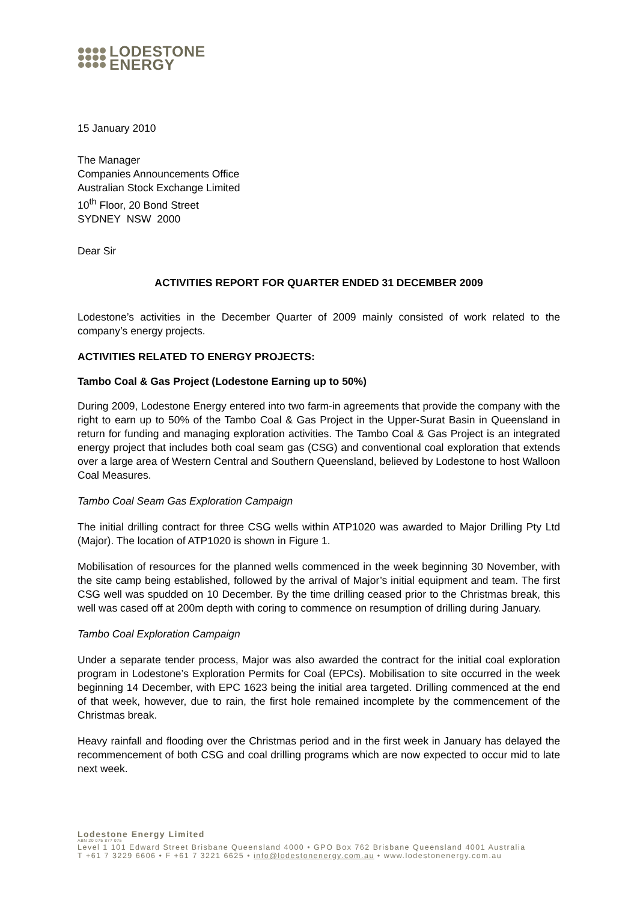LODESTONE
ENERGY
15 January 2010
The Manager
Companies Announcements Office
Australian Stock Exchange Limited
10<sup>th</sup> Floor, 20 Bond Street
SYDNEY NSW 2000
Dear Sir
ACTIVITIES REPORT FOR QUARTER ENDED 31 DECEMBER 2009
Lodestone’s activities in the December Quarter of 2009 mainly consisted of work related to the company’s energy projects.
ACTIVITIES RELATED TO ENERGY PROJECTS:
Tambo Coal & Gas Project (Lodestone Earning up to 50%)
During 2009, Lodestone Energy entered into two farm-in agreements that provide the company with the right to earn up to 50% of the Tambo Coal & Gas Project in the Upper-Surat Basin in Queensland in return for funding and managing exploration activities. The Tambo Coal & Gas Project is an integrated energy project that includes both coal seam gas (CSG) and conventional coal exploration that extends over a large area of Western Central and Southern Queensland, believed by Lodestone to host Walloon Coal Measures.
Tambo Coal Seam Gas Exploration Campaign
The initial drilling contract for three CSG wells within ATP1020 was awarded to Major Drilling Pty Ltd (Major). The location of ATP1020 is shown in Figure 1.
Mobilisation of resources for the planned wells commenced in the week beginning 30 November, with the site camp being established, followed by the arrival of Major’s initial equipment and team. The first CSG well was spudded on 10 December. By the time drilling ceased prior to the Christmas break, this well was cased off at 200m depth with coring to commence on resumption of drilling during January.
Tambo Coal Exploration Campaign
Under a separate tender process, Major was also awarded the contract for the initial coal exploration program in Lodestone’s Exploration Permits for Coal (EPCs). Mobilisation to site occurred in the week beginning 14 December, with EPC 1623 being the initial area targeted. Drilling commenced at the end of that week, however, due to rain, the first hole remained incomplete by the commencement of the Christmas break.
Heavy rainfall and flooding over the Christmas period and in the first week in January has delayed the recommencement of both CSG and coal drilling programs which are now expected to occur mid to late next week.
Lodestone Energy Limited
ABN 20 075 877 075
Level 1 101 Edward Street Brisbane Queensland 4000 • GPO Box 762 Brisbane Queensland 4001 Australia
T +61 7 3229 6606 • F +61 7 3221 6625 • info@lodestonenergy.com.au • www.lodestonenergy.com.au